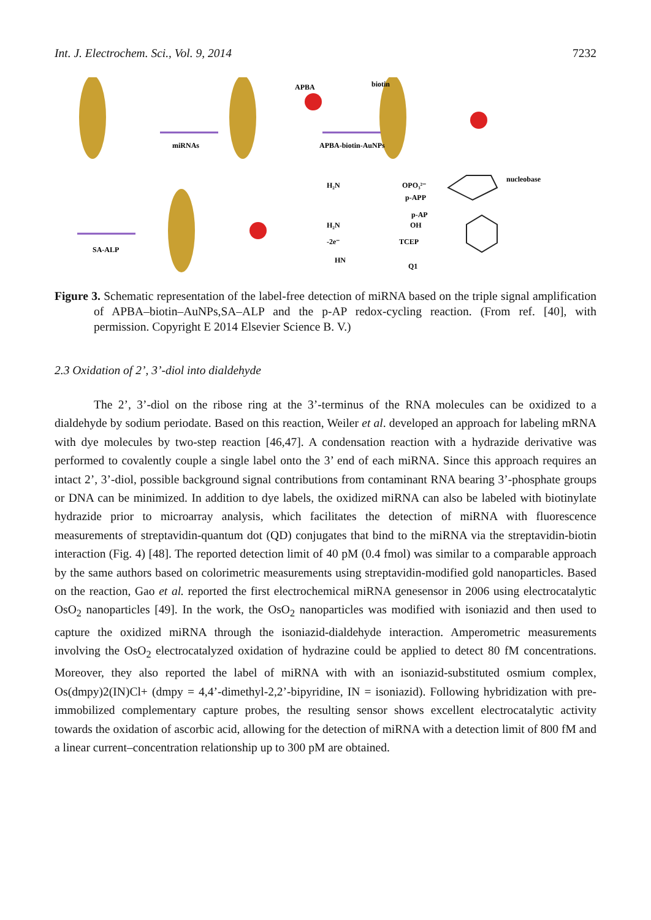Int. J. Electrochem. Sci., Vol. 9, 2014 7232
miRNAs
APBA-biotin-AuNPs
APBA
biotin
SA-ALP
H₂N
OPO₃²⁻
p-APP
p-AP
H₂N
OH
-2e⁻
TCEP
HN
Q1
nucleobase
Figure 3. Schematic representation of the label-free detection of miRNA based on the triple signal amplification of APBA–biotin–AuNPs,SA–ALP and the p-AP redox-cycling reaction. (From ref. [40], with permission. Copyright E 2014 Elsevier Science B. V.)
2.3 Oxidation of 2’, 3’-diol into dialdehyde
The 2’, 3’-diol on the ribose ring at the 3’-terminus of the RNA molecules can be oxidized to a dialdehyde by sodium periodate. Based on this reaction, Weiler et al. developed an approach for labeling mRNA with dye molecules by two-step reaction [46,47]. A condensation reaction with a hydrazide derivative was performed to covalently couple a single label onto the 3’ end of each miRNA. Since this approach requires an intact 2’, 3’-diol, possible background signal contributions from contaminant RNA bearing 3’-phosphate groups or DNA can be minimized. In addition to dye labels, the oxidized miRNA can also be labeled with biotinylate hydrazide prior to microarray analysis, which facilitates the detection of miRNA with fluorescence measurements of streptavidin-quantum dot (QD) conjugates that bind to the miRNA via the streptavidin-biotin interaction (Fig. 4) [48]. The reported detection limit of 40 pM (0.4 fmol) was similar to a comparable approach by the same authors based on colorimetric measurements using streptavidin-modified gold nanoparticles. Based on the reaction, Gao et al. reported the first electrochemical miRNA genesensor in 2006 using electrocatalytic OsO<sub>2</sub> nanoparticles [49]. In the work, the OsO<sub>2</sub> nanoparticles was modified with isoniazid and then used to capture the oxidized miRNA through the isoniazid-dialdehyde interaction. Amperometric measurements involving the OsO<sub>2</sub> electrocatalyzed oxidation of hydrazine could be applied to detect 80 fM concentrations. Moreover, they also reported the label of miRNA with with an isoniazid-substituted osmium complex, Os(dmpy)2(IN)Cl+ (dmpy = 4,4’-dimethyl-2,2’-bipyridine, IN = isoniazid). Following hybridization with pre-immobilized complementary capture probes, the resulting sensor shows excellent electrocatalytic activity towards the oxidation of ascorbic acid, allowing for the detection of miRNA with a detection limit of 800 fM and a linear current–concentration relationship up to 300 pM are obtained.